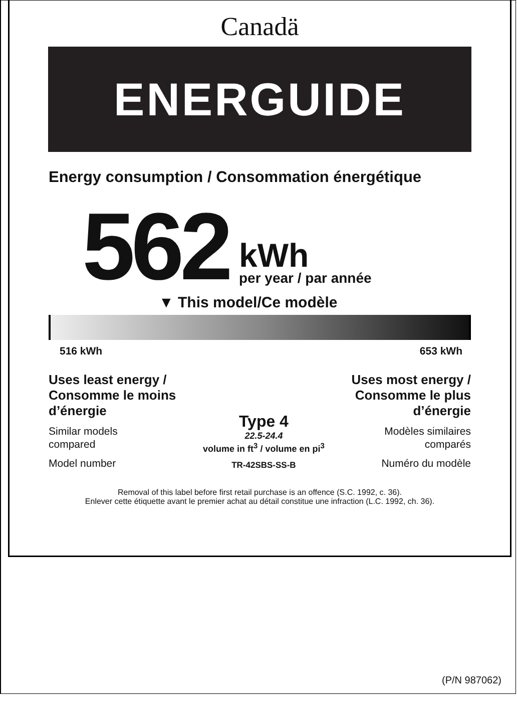Canadä
ENERGUIDE
Energy consumption / Consommation énergétique
562
kWh
per year / par année
▼ This model/Ce modèle
516 kWh 653 kWh
Uses least energy /
Consomme le moins
d’énergie
Similar models
compared
Model number
Type 4
22.5-24.4
volume in ft<sup>3</sup> / volume en pi<sup>3</sup>
TR-42SBS-SS-B
Uses most energy /
Consomme le plus
d’énergie
Modèles similaires
comparés
Numéro du modèle
Removal of this label before first retail purchase is an offence (S.C. 1992, c. 36).
Enlever cette étiquette avant le premier achat au détail constitue une infraction (L.C. 1992, ch. 36).
(P/N 987062)